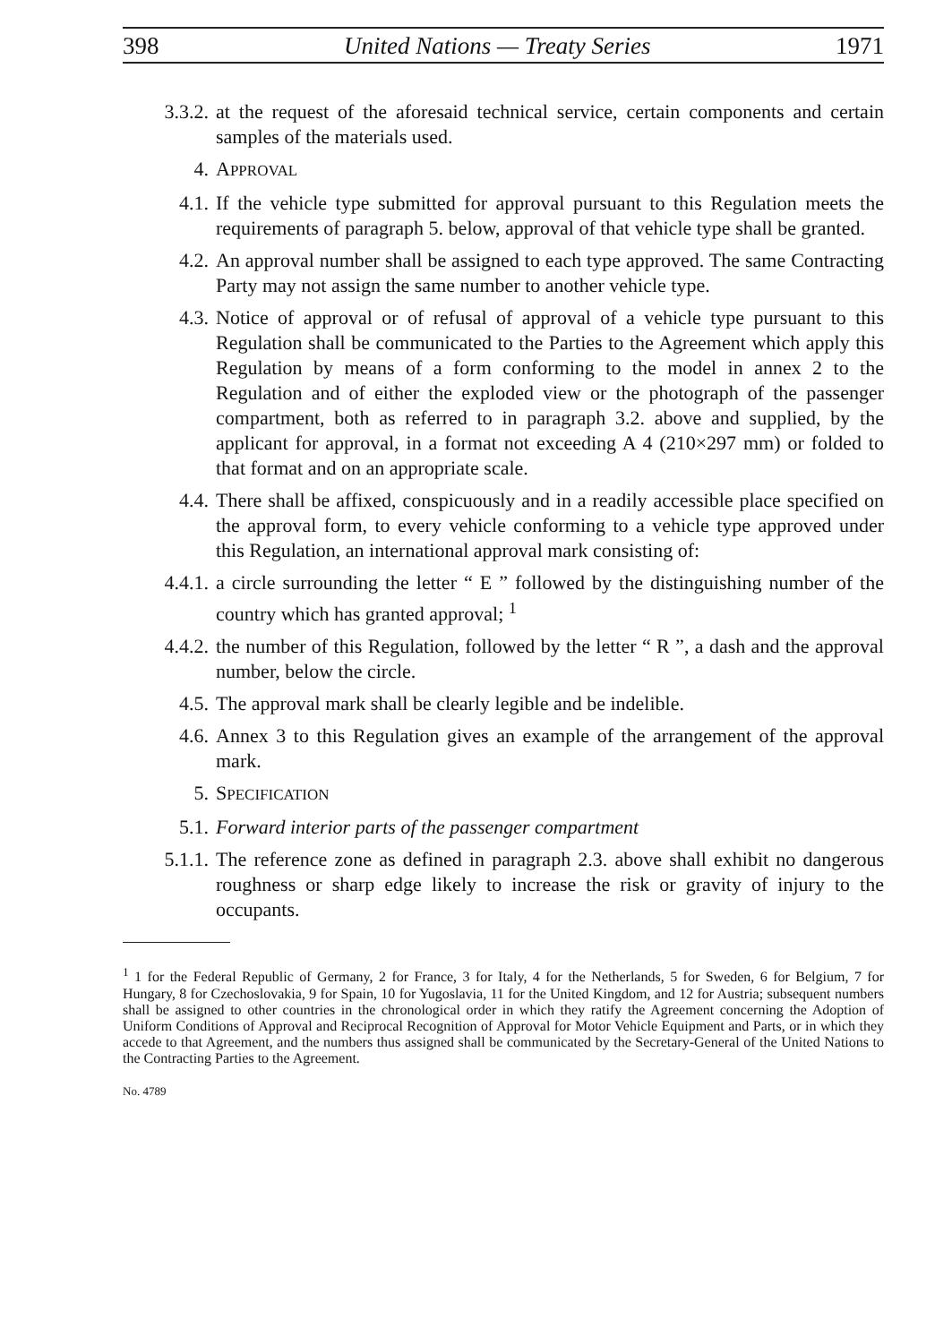398 United Nations — Treaty Series 1971
3.3.2. at the request of the aforesaid technical service, certain components and certain samples of the materials used.
4. APPROVAL
4.1. If the vehicle type submitted for approval pursuant to this Regulation meets the requirements of paragraph 5. below, approval of that vehicle type shall be granted.
4.2. An approval number shall be assigned to each type approved. The same Contracting Party may not assign the same number to another vehicle type.
4.3. Notice of approval or of refusal of approval of a vehicle type pursuant to this Regulation shall be communicated to the Parties to the Agreement which apply this Regulation by means of a form conforming to the model in annex 2 to the Regulation and of either the exploded view or the photograph of the passenger compartment, both as referred to in paragraph 3.2. above and supplied, by the applicant for approval, in a format not exceeding A 4 (210×297 mm) or folded to that format and on an appropriate scale.
4.4. There shall be affixed, conspicuously and in a readily accessible place specified on the approval form, to every vehicle conforming to a vehicle type approved under this Regulation, an international approval mark consisting of:
4.4.1. a circle surrounding the letter “ E ” followed by the distinguishing number of the country which has granted approval; <sup>1</sup>
4.4.2. the number of this Regulation, followed by the letter “ R ”, a dash and the approval number, below the circle.
4.5. The approval mark shall be clearly legible and be indelible.
4.6. Annex 3 to this Regulation gives an example of the arrangement of the approval mark.
5. SPECIFICATION
5.1. Forward interior parts of the passenger compartment
5.1.1. The reference zone as defined in paragraph 2.3. above shall exhibit no dangerous roughness or sharp edge likely to increase the risk or gravity of injury to the occupants.
<sup>1</sup> 1 for the Federal Republic of Germany, 2 for France, 3 for Italy, 4 for the Netherlands, 5 for Sweden, 6 for Belgium, 7 for Hungary, 8 for Czechoslovakia, 9 for Spain, 10 for Yugoslavia, 11 for the United Kingdom, and 12 for Austria; subsequent numbers shall be assigned to other countries in the chronological order in which they ratify the Agreement concerning the Adoption of Uniform Conditions of Approval and Reciprocal Recognition of Approval for Motor Vehicle Equipment and Parts, or in which they accede to that Agreement, and the numbers thus assigned shall be communicated by the Secretary-General of the United Nations to the Contracting Parties to the Agreement.
No. 4789